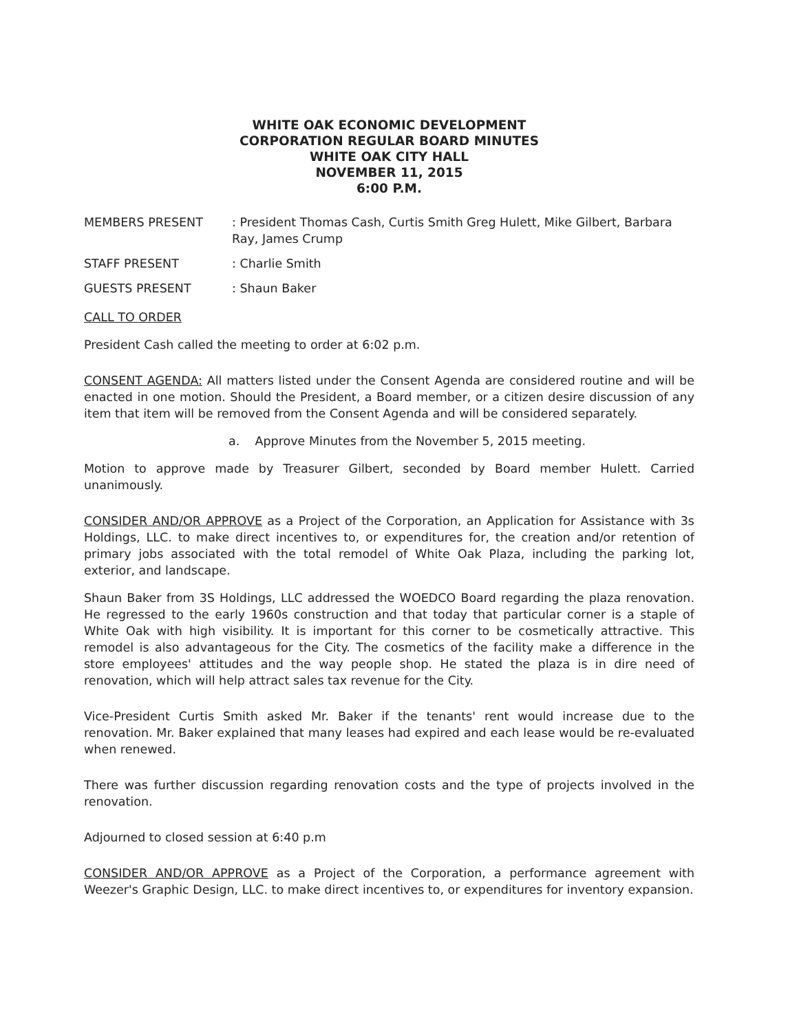WHITE OAK ECONOMIC DEVELOPMENT
CORPORATION REGULAR BOARD MINUTES
WHITE OAK CITY HALL
NOVEMBER 11, 2015
6:00 P.M.
MEMBERS PRESENT : President Thomas Cash, Curtis Smith Greg Hulett, Mike Gilbert, Barbara Ray, James Crump
STAFF PRESENT : Charlie Smith
GUESTS PRESENT : Shaun Baker
CALL TO ORDER
President Cash called the meeting to order at 6:02 p.m.
CONSENT AGENDA: All matters listed under the Consent Agenda are considered routine and will be enacted in one motion. Should the President, a Board member, or a citizen desire discussion of any item that item will be removed from the Consent Agenda and will be considered separately.
a. Approve Minutes from the November 5, 2015 meeting.
Motion to approve made by Treasurer Gilbert, seconded by Board member Hulett. Carried unanimously.
CONSIDER AND/OR APPROVE as a Project of the Corporation, an Application for Assistance with 3s Holdings, LLC. to make direct incentives to, or expenditures for, the creation and/or retention of primary jobs associated with the total remodel of White Oak Plaza, including the parking lot, exterior, and landscape.
Shaun Baker from 3S Holdings, LLC addressed the WOEDCO Board regarding the plaza renovation. He regressed to the early 1960s construction and that today that particular corner is a staple of White Oak with high visibility. It is important for this corner to be cosmetically attractive. This remodel is also advantageous for the City. The cosmetics of the facility make a difference in the store employees' attitudes and the way people shop. He stated the plaza is in dire need of renovation, which will help attract sales tax revenue for the City.
Vice-President Curtis Smith asked Mr. Baker if the tenants' rent would increase due to the renovation. Mr. Baker explained that many leases had expired and each lease would be re-evaluated when renewed.
There was further discussion regarding renovation costs and the type of projects involved in the renovation.
Adjourned to closed session at 6:40 p.m
CONSIDER AND/OR APPROVE as a Project of the Corporation, a performance agreement with Weezer's Graphic Design, LLC. to make direct incentives to, or expenditures for inventory expansion.